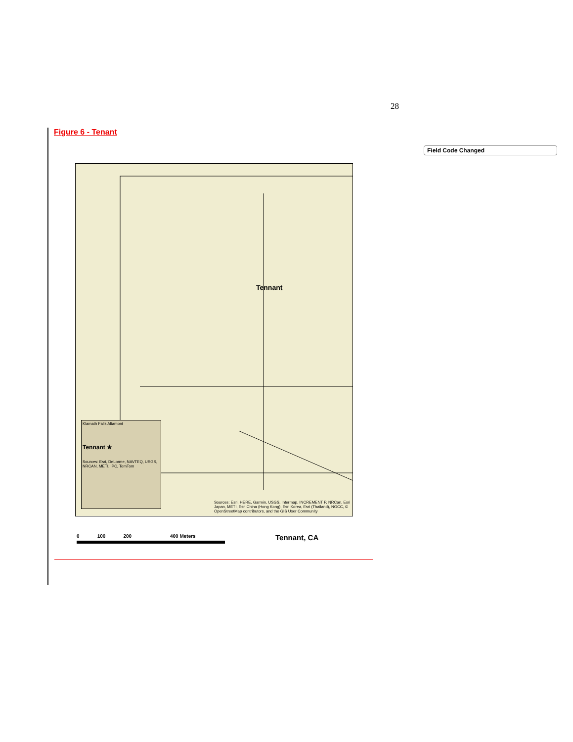28
Figure 6 - Tenant
Field Code Changed
Tennant
Klamath Falls Altamont
Tennant ★
Sources: Esri, DeLorme, NAVTEQ, USGS, NRCAN, METI, IPC, TomTom
Sources: Esri, HERE, Garmin, USGS, Intermap, INCREMENT P, NRCan, Esri Japan, METI, Esri China (Hong Kong), Esri Korea, Esri (Thailand), NGCC, © OpenStreetMap contributors, and the GIS User Community
0 100 200 400 Meters
Tennant, CA